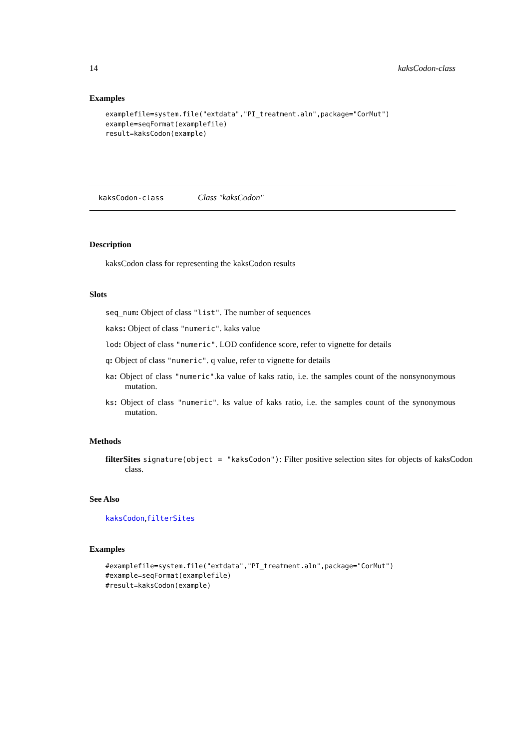14 kaksCodon-class
Examples
examplefile=system.file("extdata","PI_treatment.aln",package="CorMut")
example=seqFormat(examplefile)
result=kaksCodon(example)
kaksCodon-class Class "kaksCodon"
Description
kaksCodon class for representing the kaksCodon results
Slots
seq_num: Object of class "list". The number of sequences
kaks: Object of class "numeric". kaks value
lod: Object of class "numeric". LOD confidence score, refer to vignette for details
q: Object of class "numeric". q value, refer to vignette for details
ka: Object of class "numeric".ka value of kaks ratio, i.e. the samples count of the nonsynonymous mutation.
ks: Object of class "numeric". ks value of kaks ratio, i.e. the samples count of the synonymous mutation.
Methods
filterSites signature(object = "kaksCodon"): Filter positive selection sites for objects of kaksCodon class.
See Also
kaksCodon,filterSites
Examples
#examplefile=system.file("extdata","PI_treatment.aln",package="CorMut")
#example=seqFormat(examplefile)
#result=kaksCodon(example)